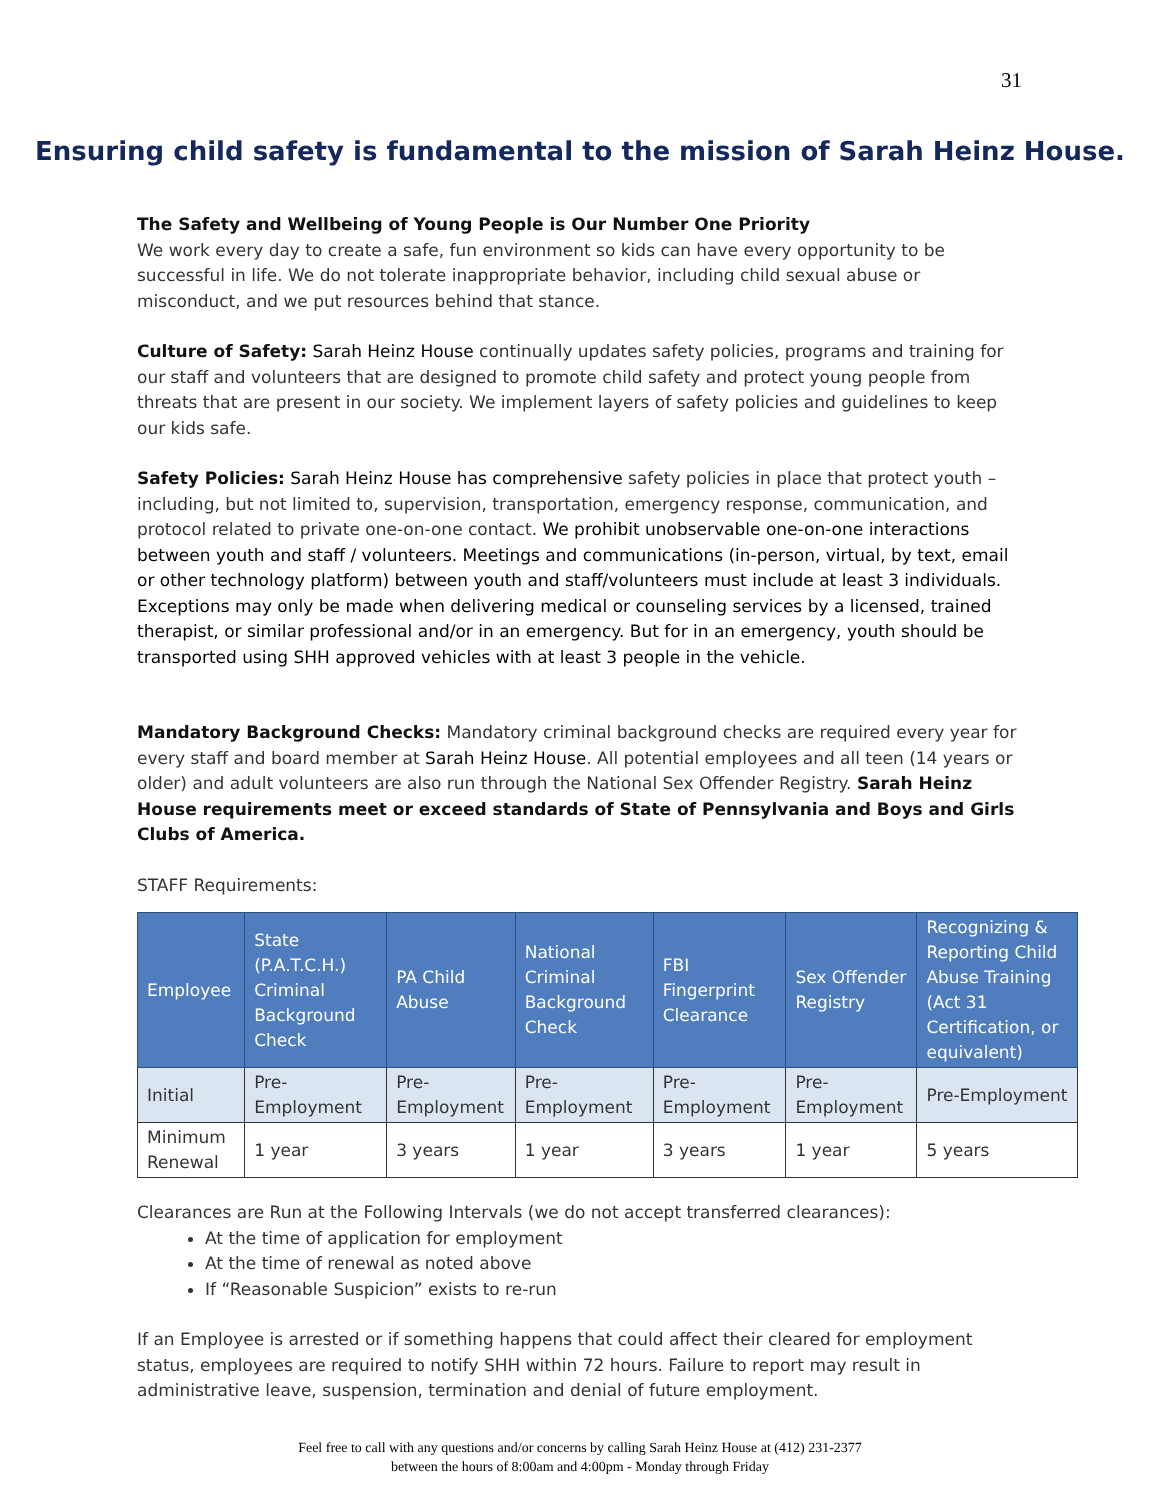31
Ensuring child safety is fundamental to the mission of Sarah Heinz House.
The Safety and Wellbeing of Young People is Our Number One Priority
We work every day to create a safe, fun environment so kids can have every opportunity to be successful in life. We do not tolerate inappropriate behavior, including child sexual abuse or misconduct, and we put resources behind that stance.
Culture of Safety: Sarah Heinz House continually updates safety policies, programs and training for our staff and volunteers that are designed to promote child safety and protect young people from threats that are present in our society. We implement layers of safety policies and guidelines to keep our kids safe.
Safety Policies: Sarah Heinz House has comprehensive safety policies in place that protect youth – including, but not limited to, supervision, transportation, emergency response, communication, and protocol related to private one-on-one contact. We prohibit unobservable one-on-one interactions between youth and staff / volunteers. Meetings and communications (in-person, virtual, by text, email or other technology platform) between youth and staff/volunteers must include at least 3 individuals. Exceptions may only be made when delivering medical or counseling services by a licensed, trained therapist, or similar professional and/or in an emergency. But for in an emergency, youth should be transported using SHH approved vehicles with at least 3 people in the vehicle.
Mandatory Background Checks: Mandatory criminal background checks are required every year for every staff and board member at Sarah Heinz House. All potential employees and all teen (14 years or older) and adult volunteers are also run through the National Sex Offender Registry. Sarah Heinz House requirements meet or exceed standards of State of Pennsylvania and Boys and Girls Clubs of America.
STAFF Requirements:
| Employee | State (P.A.T.C.H.) Criminal Background Check | PA Child Abuse | National Criminal Background Check | FBI Fingerprint Clearance | Sex Offender Registry | Recognizing & Reporting Child Abuse Training (Act 31 Certification, or equivalent) |
| --- | --- | --- | --- | --- | --- | --- |
| Initial | Pre-Employment | Pre-Employment | Pre-Employment | Pre-Employment | Pre-Employment | Pre-Employment |
| Minimum Renewal | 1 year | 3 years | 1 year | 3 years | 1 year | 5 years |
Clearances are Run at the Following Intervals (we do not accept transferred clearances):
At the time of application for employment
At the time of renewal as noted above
If “Reasonable Suspicion” exists to re-run
If an Employee is arrested or if something happens that could affect their cleared for employment status, employees are required to notify SHH within 72 hours. Failure to report may result in administrative leave, suspension, termination and denial of future employment.
Feel free to call with any questions and/or concerns by calling Sarah Heinz House at (412) 231-2377
between the hours of 8:00am and 4:00pm - Monday through Friday